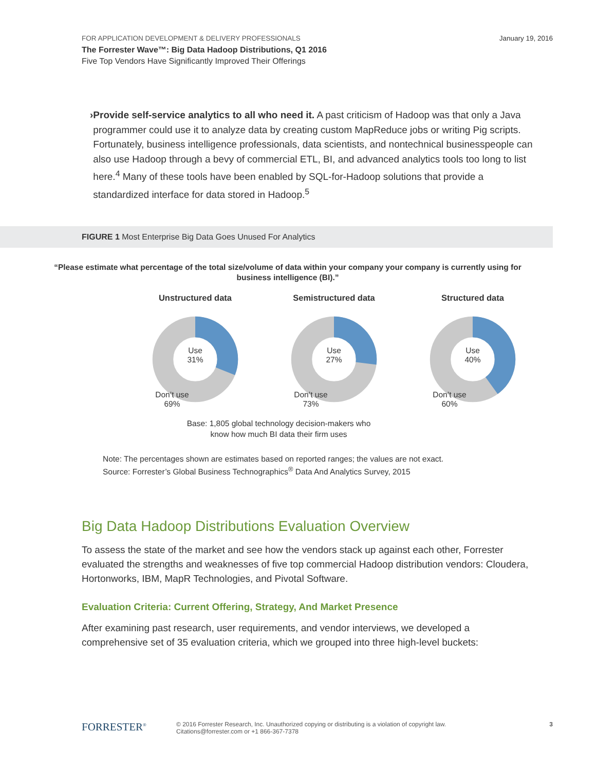FOR APPLICATION DEVELOPMENT & DELIVERY PROFESSIONALS
The Forrester Wave™: Big Data Hadoop Distributions, Q1 2016
Five Top Vendors Have Significantly Improved Their Offerings
January 19, 2016
› Provide self-service analytics to all who need it. A past criticism of Hadoop was that only a Java programmer could use it to analyze data by creating custom MapReduce jobs or writing Pig scripts. Fortunately, business intelligence professionals, data scientists, and nontechnical businesspeople can also use Hadoop through a bevy of commercial ETL, BI, and advanced analytics tools too long to list here.<sup>4</sup> Many of these tools have been enabled by SQL-for-Hadoop solutions that provide a standardized interface for data stored in Hadoop.<sup>5</sup>
FIGURE 1 Most Enterprise Big Data Goes Unused For Analytics
“Please estimate what percentage of the total size/volume of data within your company your company is currently using for business intelligence (BI).”
Unstructured data
Use
31%
Don’t use
69%
Semistructured data
Use
27%
Don’t use
73%
Structured data
Use
40%
Don’t use
60%
Base: 1,805 global technology decision-makers who
know how much BI data their firm uses
Note: The percentages shown are estimates based on reported ranges; the values are not exact.
Source: Forrester’s Global Business Technographics<sup>®</sup> Data And Analytics Survey, 2015
Big Data Hadoop Distributions Evaluation Overview
To assess the state of the market and see how the vendors stack up against each other, Forrester evaluated the strengths and weaknesses of five top commercial Hadoop distribution vendors: Cloudera, Hortonworks, IBM, MapR Technologies, and Pivotal Software.
Evaluation Criteria: Current Offering, Strategy, And Market Presence
After examining past research, user requirements, and vendor interviews, we developed a comprehensive set of 35 evaluation criteria, which we grouped into three high-level buckets:
FORRESTER<sup>®</sup>
© 2016 Forrester Research, Inc. Unauthorized copying or distributing is a violation of copyright law.
Citations@forrester.com or +1 866-367-7378
3